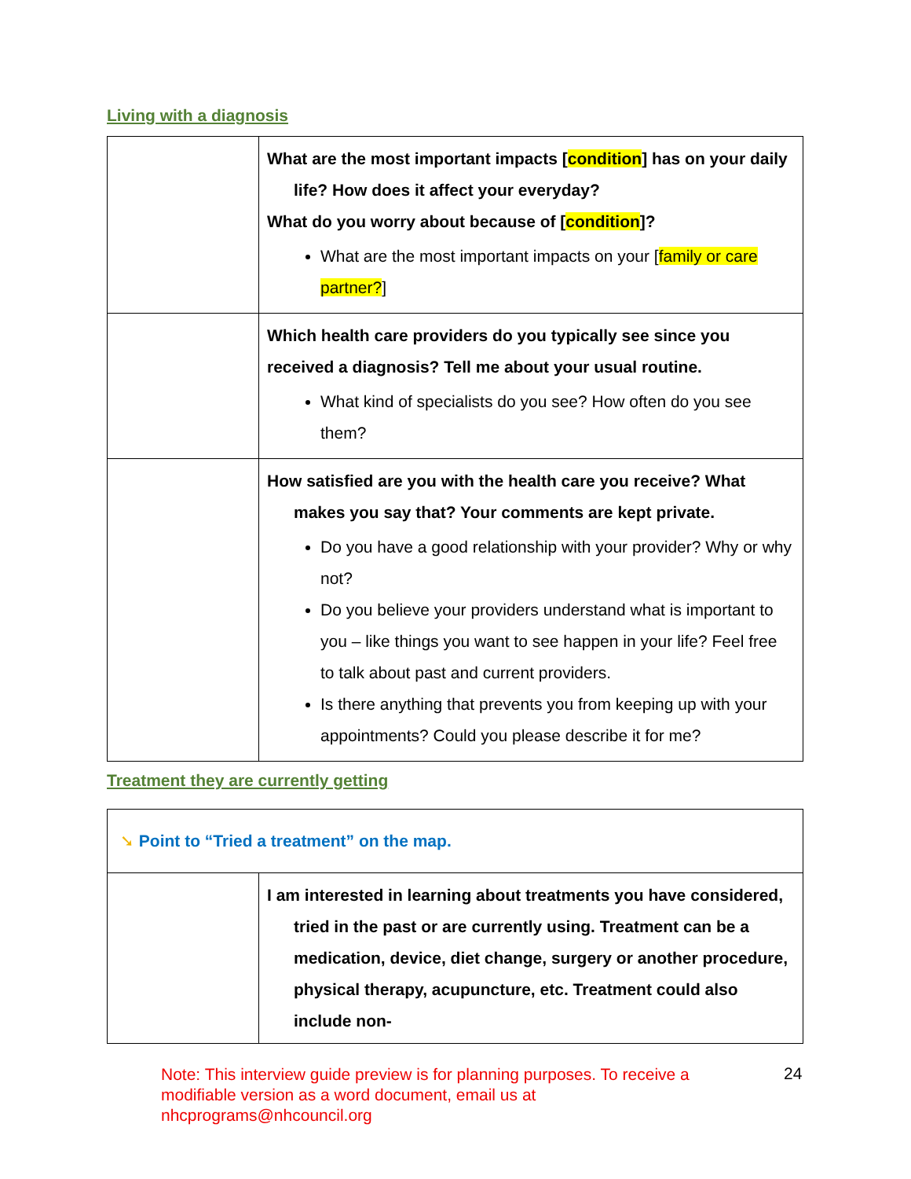Living with a diagnosis
| | What are the most important impacts [ condition ] has on your daily life? How does it affect your everyday? What do you worry about because of [ condition ]? What are the most important impacts on your [ family or care partner? ] |
| | Which health care providers do you typically see since you received a diagnosis? Tell me about your usual routine. What kind of specialists do you see? How often do you see them? |
| | How satisfied are you with the health care you receive? What makes you say that? Your comments are kept private. Do you have a good relationship with your provider? Why or why not? Do you believe your providers understand what is important to you – like things you want to see happen in your life? Feel free to talk about past and current providers. Is there anything that prevents you from keeping up with your appointments? Could you please describe it for me? |
Treatment they are currently getting
| ➘ Point to “Tried a treatment” on the map. | |
| | I am interested in learning about treatments you have considered, tried in the past or are currently using. Treatment can be a medication, device, diet change, surgery or another procedure, physical therapy, acupuncture, etc. Treatment could also include non- |
Note: This interview guide preview is for planning purposes. To receive a modifiable version as a word document, email us at nhcprograms@nhcouncil.org
24